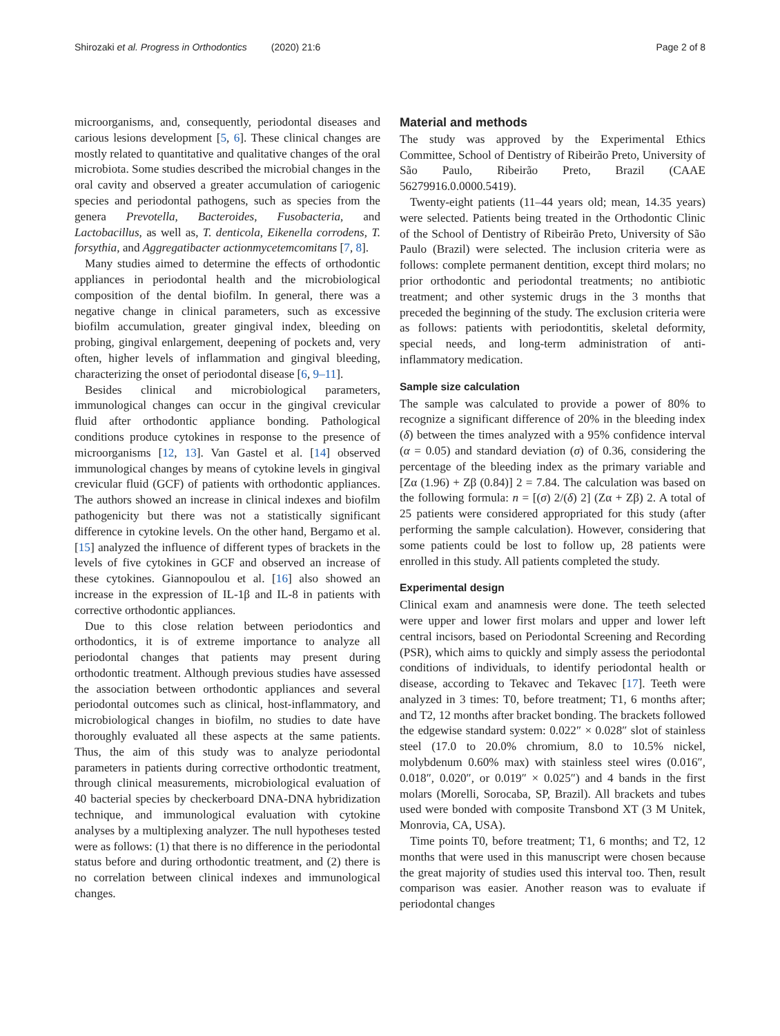Shirozaki et al. Progress in Orthodontics (2020) 21:6 Page 2 of 8
microorganisms, and, consequently, periodontal diseases and carious lesions development [5, 6]. These clinical changes are mostly related to quantitative and qualitative changes of the oral microbiota. Some studies described the microbial changes in the oral cavity and observed a greater accumulation of cariogenic species and periodontal pathogens, such as species from the genera Prevotella, Bacteroides, Fusobacteria, and Lactobacillus, as well as, T. denticola, Eikenella corrodens, T. forsythia, and Aggregatibacter actionmycetemcomitans [7, 8].
Many studies aimed to determine the effects of orthodontic appliances in periodontal health and the microbiological composition of the dental biofilm. In general, there was a negative change in clinical parameters, such as excessive biofilm accumulation, greater gingival index, bleeding on probing, gingival enlargement, deepening of pockets and, very often, higher levels of inflammation and gingival bleeding, characterizing the onset of periodontal disease [6, 9–11].
Besides clinical and microbiological parameters, immunological changes can occur in the gingival crevicular fluid after orthodontic appliance bonding. Pathological conditions produce cytokines in response to the presence of microorganisms [12, 13]. Van Gastel et al. [14] observed immunological changes by means of cytokine levels in gingival crevicular fluid (GCF) of patients with orthodontic appliances. The authors showed an increase in clinical indexes and biofilm pathogenicity but there was not a statistically significant difference in cytokine levels. On the other hand, Bergamo et al. [15] analyzed the influence of different types of brackets in the levels of five cytokines in GCF and observed an increase of these cytokines. Giannopoulou et al. [16] also showed an increase in the expression of IL-1β and IL-8 in patients with corrective orthodontic appliances.
Due to this close relation between periodontics and orthodontics, it is of extreme importance to analyze all periodontal changes that patients may present during orthodontic treatment. Although previous studies have assessed the association between orthodontic appliances and several periodontal outcomes such as clinical, host-inflammatory, and microbiological changes in biofilm, no studies to date have thoroughly evaluated all these aspects at the same patients. Thus, the aim of this study was to analyze periodontal parameters in patients during corrective orthodontic treatment, through clinical measurements, microbiological evaluation of 40 bacterial species by checkerboard DNA-DNA hybridization technique, and immunological evaluation with cytokine analyses by a multiplexing analyzer. The null hypotheses tested were as follows: (1) that there is no difference in the periodontal status before and during orthodontic treatment, and (2) there is no correlation between clinical indexes and immunological changes.
Material and methods
The study was approved by the Experimental Ethics Committee, School of Dentistry of Ribeirão Preto, University of São Paulo, Ribeirão Preto, Brazil (CAAE 56279916.0.0000.5419).
Twenty-eight patients (11–44 years old; mean, 14.35 years) were selected. Patients being treated in the Orthodontic Clinic of the School of Dentistry of Ribeirão Preto, University of São Paulo (Brazil) were selected. The inclusion criteria were as follows: complete permanent dentition, except third molars; no prior orthodontic and periodontal treatments; no antibiotic treatment; and other systemic drugs in the 3 months that preceded the beginning of the study. The exclusion criteria were as follows: patients with periodontitis, skeletal deformity, special needs, and long-term administration of anti-inflammatory medication.
Sample size calculation
The sample was calculated to provide a power of 80% to recognize a significant difference of 20% in the bleeding index (δ) between the times analyzed with a 95% confidence interval (α = 0.05) and standard deviation (σ) of 0.36, considering the percentage of the bleeding index as the primary variable and [Zα (1.96) + Zβ (0.84)] 2 = 7.84. The calculation was based on the following formula: n = [(σ) 2/(δ) 2] (Zα + Zβ) 2. A total of 25 patients were considered appropriated for this study (after performing the sample calculation). However, considering that some patients could be lost to follow up, 28 patients were enrolled in this study. All patients completed the study.
Experimental design
Clinical exam and anamnesis were done. The teeth selected were upper and lower first molars and upper and lower left central incisors, based on Periodontal Screening and Recording (PSR), which aims to quickly and simply assess the periodontal conditions of individuals, to identify periodontal health or disease, according to Tekavec and Tekavec [17]. Teeth were analyzed in 3 times: T0, before treatment; T1, 6 months after; and T2, 12 months after bracket bonding. The brackets followed the edgewise standard system: 0.022″ × 0.028″ slot of stainless steel (17.0 to 20.0% chromium, 8.0 to 10.5% nickel, molybdenum 0.60% max) with stainless steel wires (0.016″, 0.018″, 0.020″, or 0.019″ × 0.025″) and 4 bands in the first molars (Morelli, Sorocaba, SP, Brazil). All brackets and tubes used were bonded with composite Transbond XT (3 M Unitek, Monrovia, CA, USA).
Time points T0, before treatment; T1, 6 months; and T2, 12 months that were used in this manuscript were chosen because the great majority of studies used this interval too. Then, result comparison was easier. Another reason was to evaluate if periodontal changes